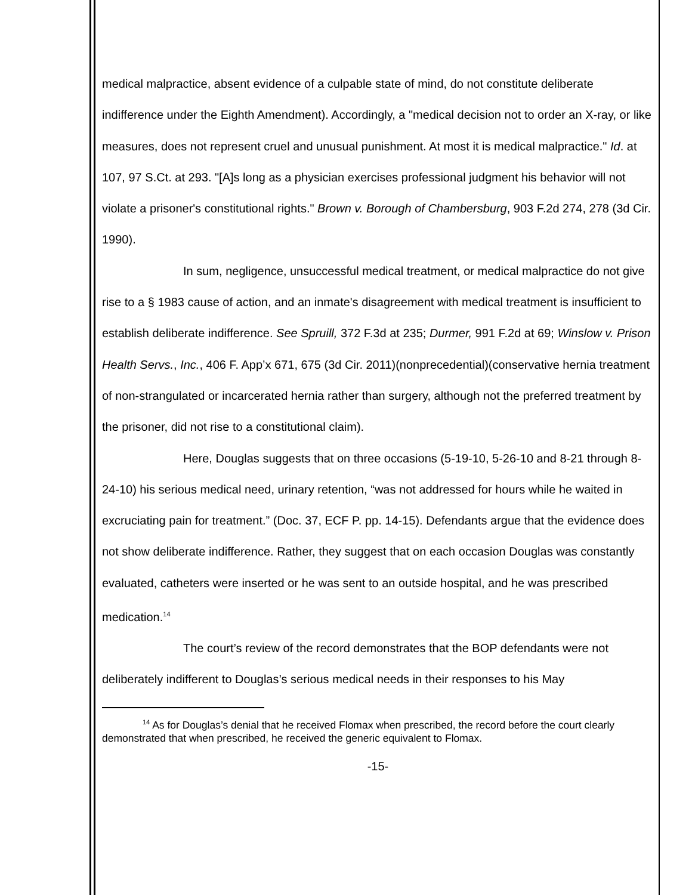medical malpractice, absent evidence of a culpable state of mind, do not constitute deliberate indifference under the Eighth Amendment). Accordingly, a "medical decision not to order an X-ray, or like measures, does not represent cruel and unusual punishment. At most it is medical malpractice." Id. at 107, 97 S.Ct. at 293. "[A]s long as a physician exercises professional judgment his behavior will not violate a prisoner's constitutional rights." Brown v. Borough of Chambersburg, 903 F.2d 274, 278 (3d Cir. 1990).
In sum, negligence, unsuccessful medical treatment, or medical malpractice do not give rise to a § 1983 cause of action, and an inmate's disagreement with medical treatment is insufficient to establish deliberate indifference. See Spruill, 372 F.3d at 235; Durmer, 991 F.2d at 69; Winslow v. Prison Health Servs., Inc., 406 F. App’x 671, 675 (3d Cir. 2011)(nonprecedential)(conservative hernia treatment of non-strangulated or incarcerated hernia rather than surgery, although not the preferred treatment by the prisoner, did not rise to a constitutional claim).
Here, Douglas suggests that on three occasions (5-19-10, 5-26-10 and 8-21 through 8-24-10) his serious medical need, urinary retention, “was not addressed for hours while he waited in excruciating pain for treatment.” (Doc. 37, ECF P. pp. 14-15). Defendants argue that the evidence does not show deliberate indifference. Rather, they suggest that on each occasion Douglas was constantly evaluated, catheters were inserted or he was sent to an outside hospital, and he was prescribed medication.<sup>14</sup>
The court’s review of the record demonstrates that the BOP defendants were not deliberately indifferent to Douglas’s serious medical needs in their responses to his May
<sup>14</sup> As for Douglas’s denial that he received Flomax when prescribed, the record before the court clearly demonstrated that when prescribed, he received the generic equivalent to Flomax.
-15-